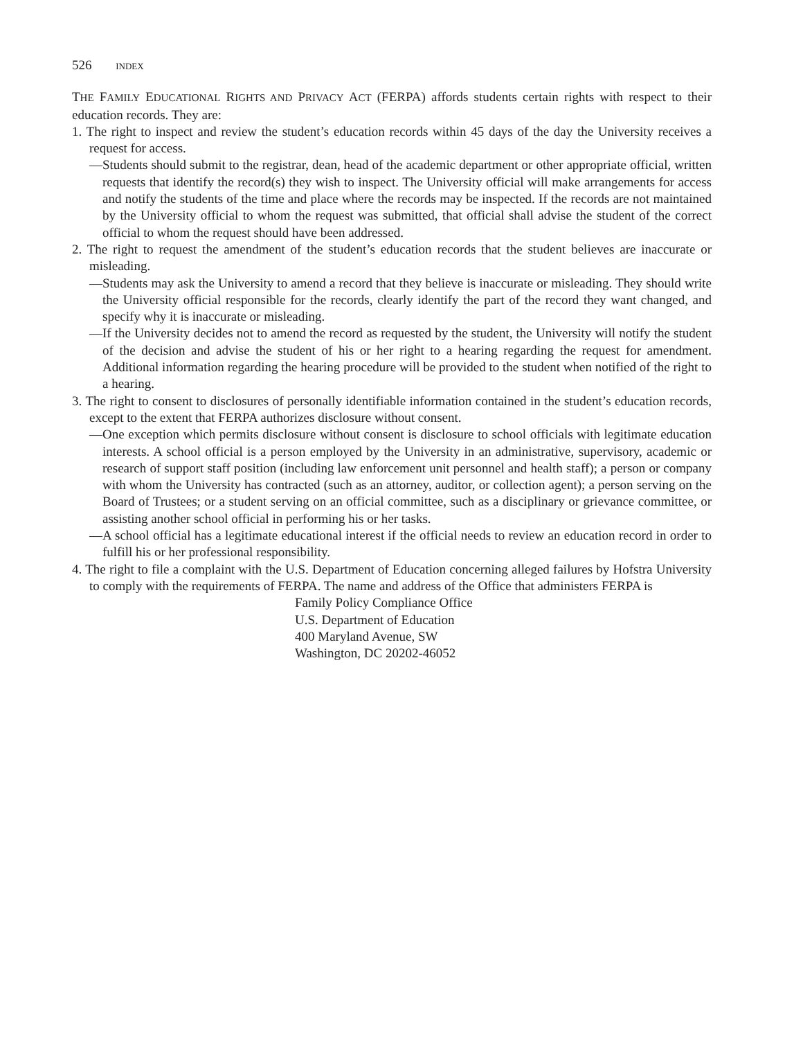526 INDEX
THE FAMILY EDUCATIONAL RIGHTS AND PRIVACY ACT (FERPA) affords students certain rights with respect to their education records. They are:
1. The right to inspect and review the student’s education records within 45 days of the day the University receives a request for access.
—Students should submit to the registrar, dean, head of the academic department or other appropriate official, written requests that identify the record(s) they wish to inspect. The University official will make arrangements for access and notify the students of the time and place where the records may be inspected. If the records are not maintained by the University official to whom the request was submitted, that official shall advise the student of the correct official to whom the request should have been addressed.
2. The right to request the amendment of the student’s education records that the student believes are inaccurate or misleading.
—Students may ask the University to amend a record that they believe is inaccurate or misleading. They should write the University official responsible for the records, clearly identify the part of the record they want changed, and specify why it is inaccurate or misleading.
—If the University decides not to amend the record as requested by the student, the University will notify the student of the decision and advise the student of his or her right to a hearing regarding the request for amendment. Additional information regarding the hearing procedure will be provided to the student when notified of the right to a hearing.
3. The right to consent to disclosures of personally identifiable information contained in the student’s education records, except to the extent that FERPA authorizes disclosure without consent.
—One exception which permits disclosure without consent is disclosure to school officials with legitimate education interests. A school official is a person employed by the University in an administrative, supervisory, academic or research of support staff position (including law enforcement unit personnel and health staff); a person or company with whom the University has contracted (such as an attorney, auditor, or collection agent); a person serving on the Board of Trustees; or a student serving on an official committee, such as a disciplinary or grievance committee, or assisting another school official in performing his or her tasks.
—A school official has a legitimate educational interest if the official needs to review an education record in order to fulfill his or her professional responsibility.
4. The right to file a complaint with the U.S. Department of Education concerning alleged failures by Hofstra University to comply with the requirements of FERPA. The name and address of the Office that administers FERPA is
Family Policy Compliance Office
U.S. Department of Education
400 Maryland Avenue, SW
Washington, DC 20202-46052